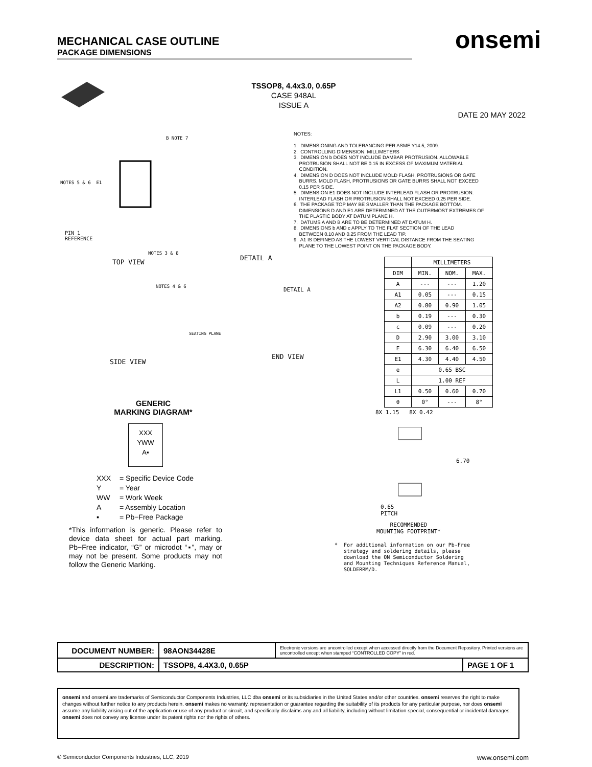MECHANICAL CASE OUTLINE
PACKAGE DIMENSIONS
onsemi
TSSOP8, 4.4x3.0, 0.65P
CASE 948AL
ISSUE A
DATE 20 MAY 2022
NOTES: 1. DIMENSIONING AND TOLERANCING PER ASME Y14.5, 2009. 2. CONTROLLING DIMENSION: MILLIMETERS 3. DIMENSION b DOES NOT INCLUDE DAMBAR PROTRUSION. ALLOWABLE PROTRUSION SHALL NOT BE 0.15 IN EXCESS OF MAXIMUM MATERIAL CONDITION. 4. DIMENSION D DOES NOT INCLUDE MOLD FLASH, PROTRUSIONS OR GATE BURRS. MOLD FLASH, PROTRUSIONS OR GATE BURRS SHALL NOT EXCEED 0.15 PER SIDE. 5. DIMENSION E1 DOES NOT INCLUDE INTERLEAD FLASH OR PROTRUSION. INTERLEAD FLASH OR PROTRUSION SHALL NOT EXCEED 0.25 PER SIDE. 6. THE PACKAGE TOP MAY BE SMALLER THAN THE PACKAGE BOTTOM. DIMENSIONS D AND E1 ARE DETERMINED AT THE OUTERMOST EXTREMES OF THE PLASTIC BODY AT DATUM PLANE H. 7. DATUMS A AND B ARE TO BE DETERMINED AT DATUM H. 8. DIMENSIONS b AND c APPLY TO THE FLAT SECTION OF THE LEAD BETWEEN 0.10 AND 0.25 FROM THE LEAD TIP. 9. A1 IS DEFINED AS THE LOWEST VERTICAL DISTANCE FROM THE SEATING PLANE TO THE LOWEST POINT ON THE PACKAGE BODY.
NOTES 5 & 6 E1
B NOTE 7
PIN 1
REFERENCE
NOTES 3 & 8
TOP VIEW
DETAIL A
NOTES 4 & 6
SIDE VIEW
DETAIL A
SEATING PLANE
END VIEW
| | MILLIMETERS | | |
| --- | --- | --- | --- |
| DIM | MIN. | NOM. | MAX. |
| A | --- | --- | 1.20 |
| A1 | 0.05 | --- | 0.15 |
| A2 | 0.80 | 0.90 | 1.05 |
| b | 0.19 | --- | 0.30 |
| c | 0.09 | --- | 0.20 |
| D | 2.90 | 3.00 | 3.10 |
| E | 6.30 | 6.40 | 6.50 |
| E1 | 4.30 | 4.40 | 4.50 |
| e | 0.65 BSC | | |
| L | 1.00 REF | | |
| L1 | 0.50 | 0.60 | 0.70 |
| θ | 0° | --- | 8° |
GENERIC
MARKING DIAGRAM*
XXX
YWW
A▪
XXX = Specific Device Code
Y = Year
WW = Work Week
A = Assembly Location
▪ = Pb−Free Package
*This information is generic. Please refer to device data sheet for actual part marking. Pb−Free indicator, “G” or microdot “▪”, may or may not be present. Some products may not follow the Generic Marking.
8X 1.15 8X 0.42
6.70
0.65
PITCH
RECOMMENDED
MOUNTING FOOTPRINT*
* For additional information on our Pb-Free strategy and soldering details, please download the ON Semiconductor Soldering and Mounting Techniques Reference Manual, SOLDERRM/D.
| DOCUMENT NUMBER: | 98AON34428E | Electronic versions are uncontrolled except when accessed directly from the Document Repository. Printed versions are uncontrolled except when stamped “CONTROLLED COPY” in red. | |
| DESCRIPTION: | TSSOP8, 4.4X3.0, 0.65P | | PAGE 1 OF 1 |
onsemi and onsemi are trademarks of Semiconductor Components Industries, LLC dba onsemi or its subsidiaries in the United States and/or other countries. onsemi reserves the right to make changes without further notice to any products herein. onsemi makes no warranty, representation or guarantee regarding the suitability of its products for any particular purpose, nor does onsemi assume any liability arising out of the application or use of any product or circuit, and specifically disclaims any and all liability, including without limitation special, consequential or incidental damages. onsemi does not convey any license under its patent rights nor the rights of others.
© Semiconductor Components Industries, LLC, 2019 www.onsemi.com